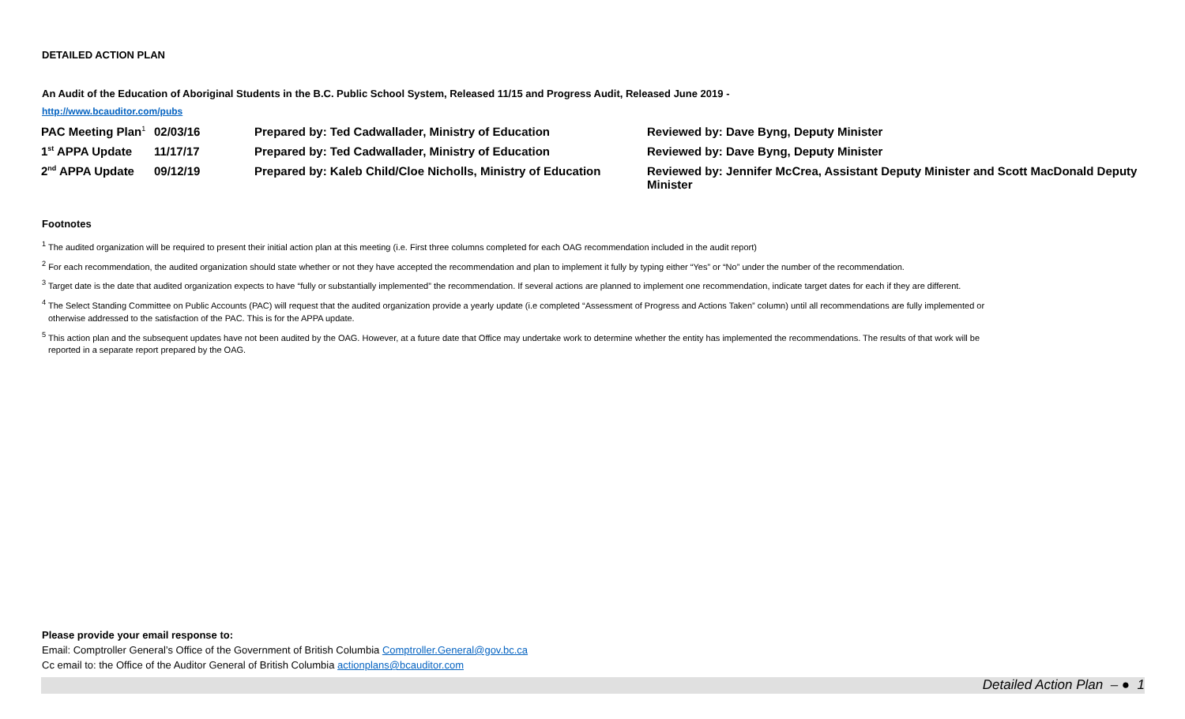DETAILED ACTION PLAN
An Audit of the Education of Aboriginal Students in the B.C. Public School System, Released 11/15 and Progress Audit, Released June 2019 -
http://www.bcauditor.com/pubs
| PAC Meeting Plan<sup>1</sup> | 02/03/16 | Prepared by: Ted Cadwallader, Ministry of Education | Reviewed by: Dave Byng, Deputy Minister |
| 1<sup>st</sup> APPA Update | 11/17/17 | Prepared by: Ted Cadwallader, Ministry of Education | Reviewed by: Dave Byng, Deputy Minister |
| 2<sup>nd</sup> APPA Update | 09/12/19 | Prepared by: Kaleb Child/Cloe Nicholls, Ministry of Education | Reviewed by: Jennifer McCrea, Assistant Deputy Minister and Scott MacDonald Deputy Minister |
Footnotes
<sup>1</sup> The audited organization will be required to present their initial action plan at this meeting (i.e. First three columns completed for each OAG recommendation included in the audit report)
<sup>2</sup> For each recommendation, the audited organization should state whether or not they have accepted the recommendation and plan to implement it fully by typing either “Yes” or “No” under the number of the recommendation.
<sup>3</sup> Target date is the date that audited organization expects to have “fully or substantially implemented” the recommendation. If several actions are planned to implement one recommendation, indicate target dates for each if they are different.
<sup>4</sup> The Select Standing Committee on Public Accounts (PAC) will request that the audited organization provide a yearly update (i.e completed “Assessment of Progress and Actions Taken” column) until all recommendations are fully implemented or
otherwise addressed to the satisfaction of the PAC. This is for the APPA update.
<sup>5</sup> This action plan and the subsequent updates have not been audited by the OAG. However, at a future date that Office may undertake work to determine whether the entity has implemented the recommendations. The results of that work will be
reported in a separate report prepared by the OAG.
Please provide your email response to:
Email: Comptroller General’s Office of the Government of British Columbia Comptroller.General@gov.bc.ca
Cc email to: the Office of the Auditor General of British Columbia actionplans@bcauditor.com
Detailed Action Plan – ● 1